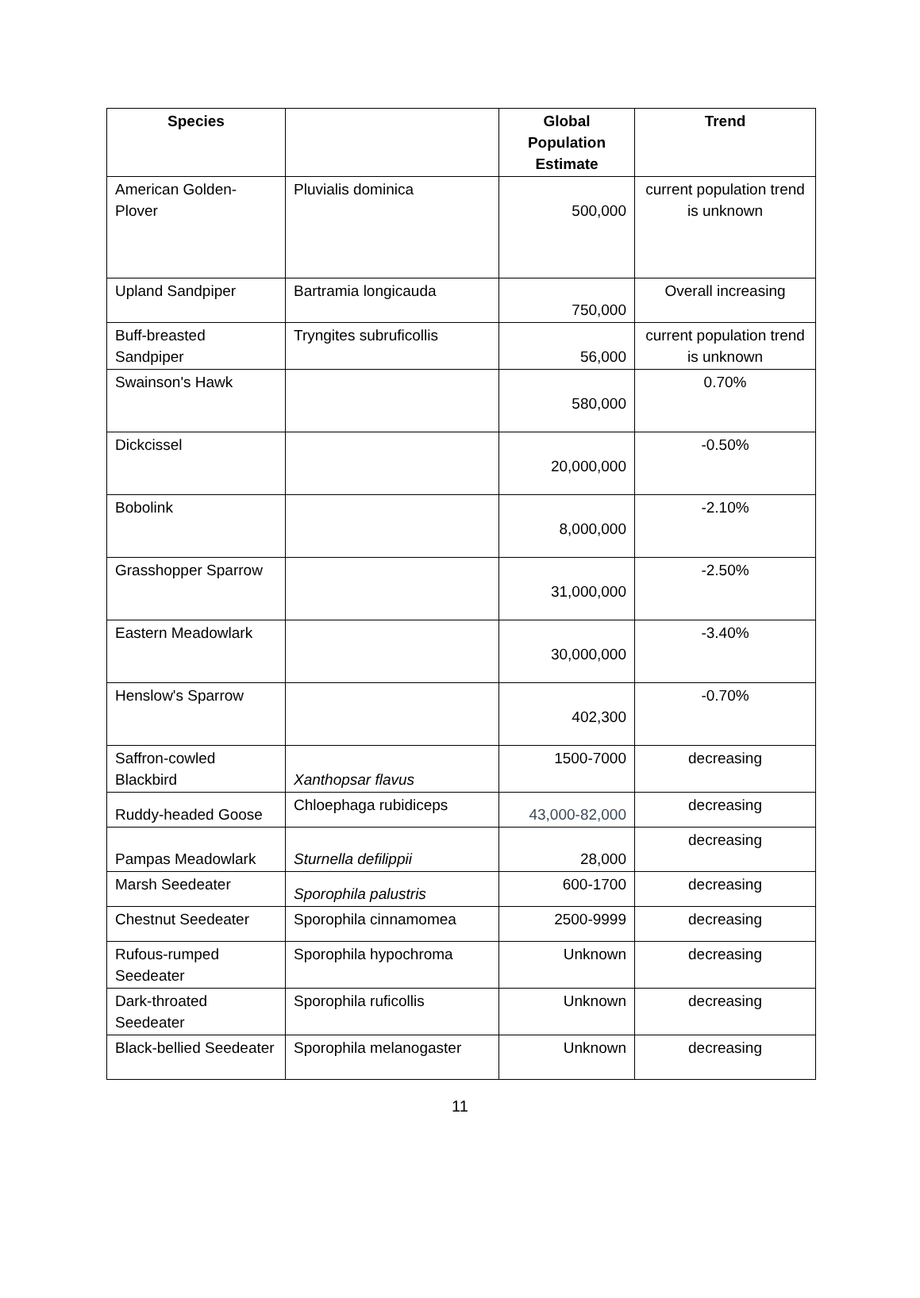| Species | | Global Population Estimate | Trend |
| --- | --- | --- | --- |
| American Golden-Plover | Pluvialis dominica | 500,000 | current population trend is unknown |
| Upland Sandpiper | Bartramia longicauda | 750,000 | Overall increasing |
| Buff-breasted Sandpiper | Tryngites subruficollis | 56,000 | current population trend is unknown |
| Swainson's Hawk | | 580,000 | 0.70% |
| Dickcissel | | 20,000,000 | -0.50% |
| Bobolink | | 8,000,000 | -2.10% |
| Grasshopper Sparrow | | 31,000,000 | -2.50% |
| Eastern Meadowlark | | 30,000,000 | -3.40% |
| Henslow's Sparrow | | 402,300 | -0.70% |
| Saffron-cowled Blackbird | Xanthopsar flavus | 1500-7000 | decreasing |
| Ruddy-headed Goose | Chloephaga rubidiceps | 43,000-82,000 | decreasing |
| Pampas Meadowlark | Sturnella defilippii | 28,000 | decreasing |
| Marsh Seedeater | Sporophila palustris | 600-1700 | decreasing |
| Chestnut Seedeater | Sporophila cinnamomea | 2500-9999 | decreasing |
| Rufous-rumped Seedeater | Sporophila hypochroma | Unknown | decreasing |
| Dark-throated Seedeater | Sporophila ruficollis | Unknown | decreasing |
| Black-bellied Seedeater | Sporophila melanogaster | Unknown | decreasing |
11